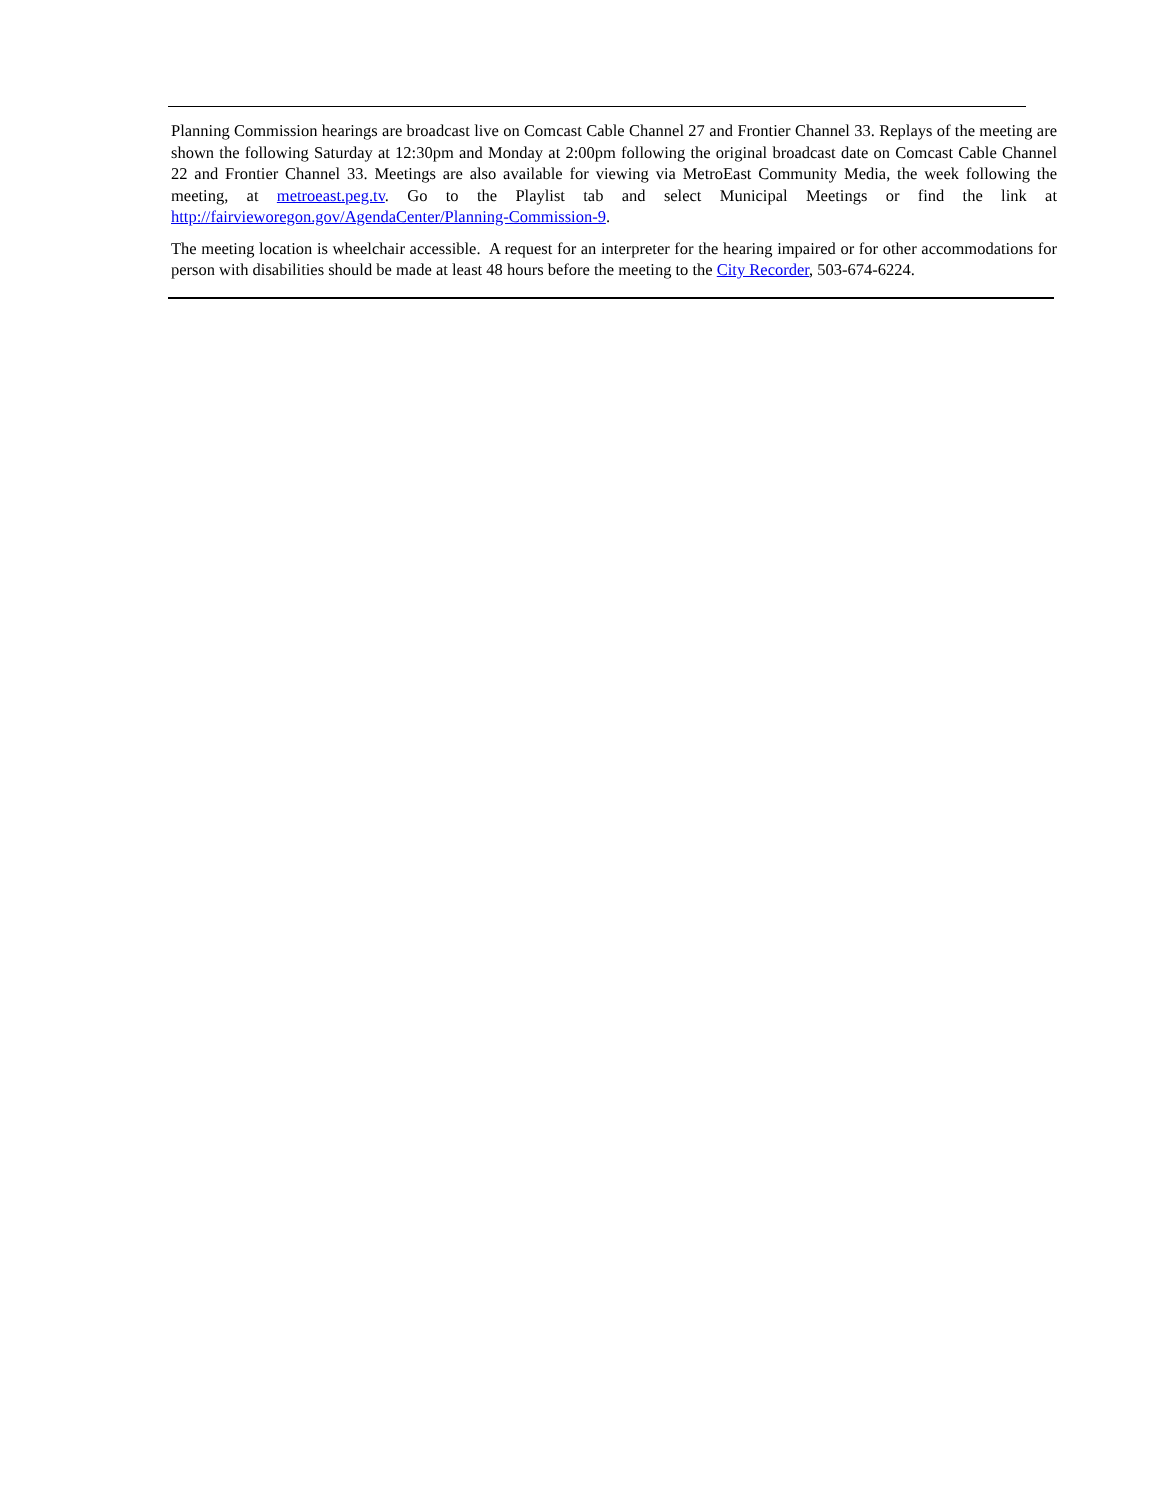Planning Commission hearings are broadcast live on Comcast Cable Channel 27 and Frontier Channel 33. Replays of the meeting are shown the following Saturday at 12:30pm and Monday at 2:00pm following the original broadcast date on Comcast Cable Channel 22 and Frontier Channel 33. Meetings are also available for viewing via MetroEast Community Media, the week following the meeting, at metroeast.peg.tv. Go to the Playlist tab and select Municipal Meetings or find the link at http://fairvieworegon.gov/AgendaCenter/Planning-Commission-9.
The meeting location is wheelchair accessible. A request for an interpreter for the hearing impaired or for other accommodations for person with disabilities should be made at least 48 hours before the meeting to the City Recorder, 503-674-6224.